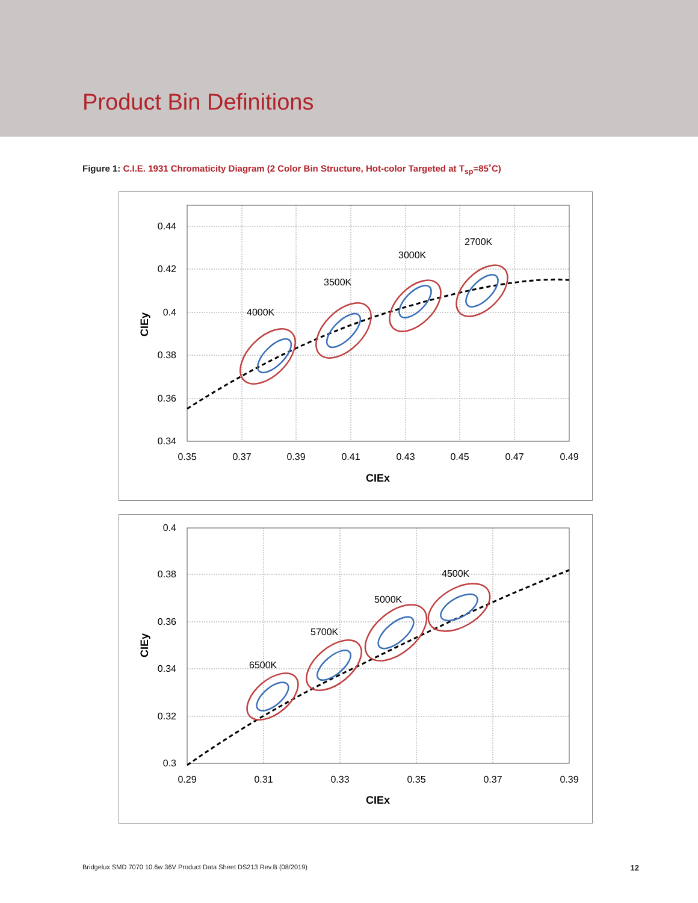Product Bin Definitions
Figure 1: C.I.E. 1931 Chromaticity Diagram (2 Color Bin Structure, Hot-color Targeted at T<sub>sp</sub>=85˚C)
4000K
3500K
3000K
2700K
0.44
0.42
0.4
0.38
0.36
0.34
0.35
0.37
0.39
0.41
0.43
0.45
0.47
0.49
CIEx
CIEy
6500K
5700K
5000K
4500K
0.4
0.38
0.36
0.34
0.32
0.3
0.29
0.31
0.33
0.35
0.37
0.39
CIEx
CIEy
Bridgelux SMD 7070 10.6w 36V Product Data Sheet DS213 Rev.B (08/2019) 12